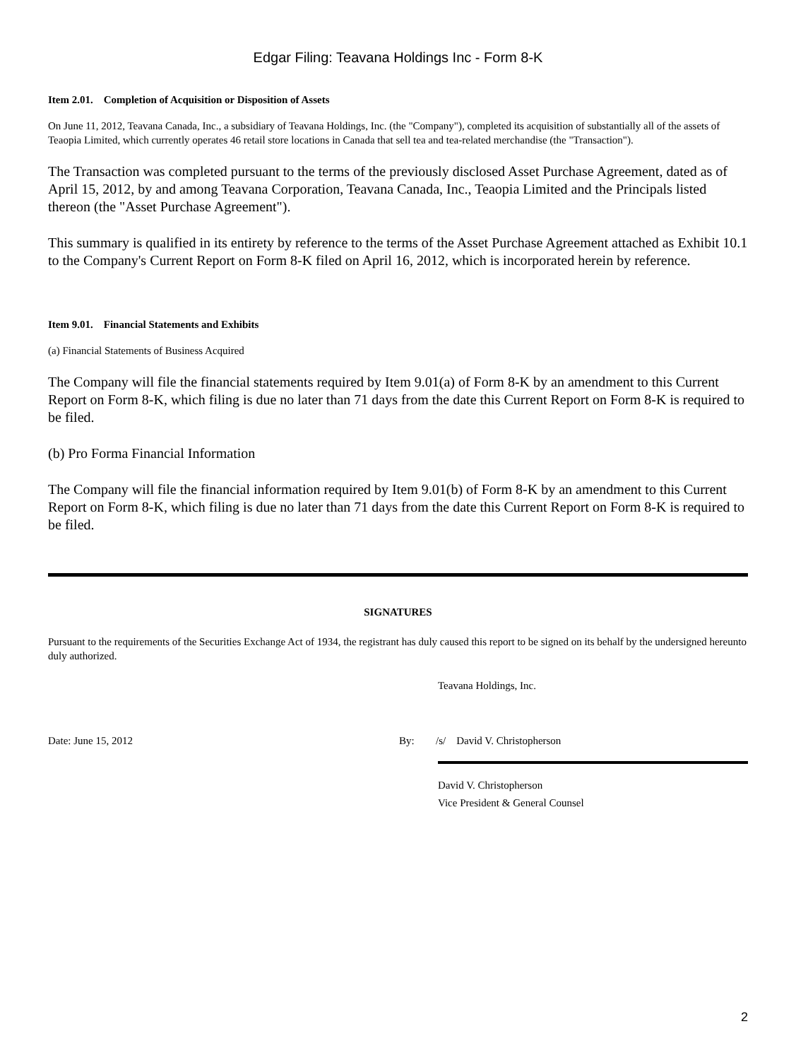Edgar Filing: Teavana Holdings Inc - Form 8-K
Item 2.01. Completion of Acquisition or Disposition of Assets
On June 11, 2012, Teavana Canada, Inc., a subsidiary of Teavana Holdings, Inc. (the "Company"), completed its acquisition of substantially all of the assets of Teaopia Limited, which currently operates 46 retail store locations in Canada that sell tea and tea-related merchandise (the "Transaction").
The Transaction was completed pursuant to the terms of the previously disclosed Asset Purchase Agreement, dated as of April 15, 2012, by and among Teavana Corporation, Teavana Canada, Inc., Teaopia Limited and the Principals listed thereon (the "Asset Purchase Agreement").
This summary is qualified in its entirety by reference to the terms of the Asset Purchase Agreement attached as Exhibit 10.1 to the Company's Current Report on Form 8-K filed on April 16, 2012, which is incorporated herein by reference.
Item 9.01. Financial Statements and Exhibits
(a) Financial Statements of Business Acquired
The Company will file the financial statements required by Item 9.01(a) of Form 8-K by an amendment to this Current Report on Form 8-K, which filing is due no later than 71 days from the date this Current Report on Form 8-K is required to be filed.
(b) Pro Forma Financial Information
The Company will file the financial information required by Item 9.01(b) of Form 8-K by an amendment to this Current Report on Form 8-K, which filing is due no later than 71 days from the date this Current Report on Form 8-K is required to be filed.
SIGNATURES
Pursuant to the requirements of the Securities Exchange Act of 1934, the registrant has duly caused this report to be signed on its behalf by the undersigned hereunto duly authorized.
Teavana Holdings, Inc.
Date: June 15, 2012 By: /s/ David V. Christopherson
David V. Christopherson
Vice President & General Counsel
2